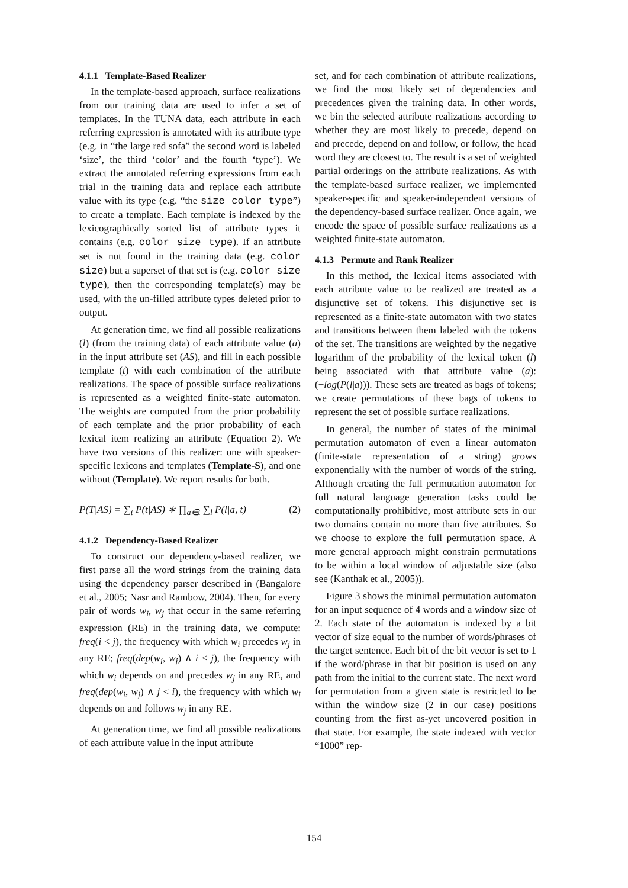4.1.1 Template-Based Realizer
In the template-based approach, surface realizations from our training data are used to infer a set of templates. In the TUNA data, each attribute in each referring expression is annotated with its attribute type (e.g. in “the large red sofa” the second word is labeled ‘size’, the third ‘color’ and the fourth ‘type’). We extract the annotated referring expressions from each trial in the training data and replace each attribute value with its type (e.g. “the size color type”) to create a template. Each template is indexed by the lexicographically sorted list of attribute types it contains (e.g. color size type). If an attribute set is not found in the training data (e.g. color size) but a superset of that set is (e.g. color size type), then the corresponding template(s) may be used, with the un-filled attribute types deleted prior to output.
At generation time, we find all possible realizations (l) (from the training data) of each attribute value (a) in the input attribute set (AS), and fill in each possible template (t) with each combination of the attribute realizations. The space of possible surface realizations is represented as a weighted finite-state automaton. The weights are computed from the prior probability of each template and the prior probability of each lexical item realizing an attribute (Equation 2). We have two versions of this realizer: one with speaker-specific lexicons and templates (Template-S), and one without (Template). We report results for both.
P(T|AS) = ∑<sub>t</sub> P(t|AS) ∗ ∏<sub>a∈t</sub> ∑<sub>l</sub> P(l|a, t) (2)
4.1.2 Dependency-Based Realizer
To construct our dependency-based realizer, we first parse all the word strings from the training data using the dependency parser described in (Bangalore et al., 2005; Nasr and Rambow, 2004). Then, for every pair of words w<sub>i</sub>, w<sub>j</sub> that occur in the same referring expression (RE) in the training data, we compute: freq(i < j), the frequency with which w<sub>i</sub> precedes w<sub>j</sub> in any RE; freq(dep(w<sub>i</sub>, w<sub>j</sub>) ∧ i < j), the frequency with which w<sub>i</sub> depends on and precedes w<sub>j</sub> in any RE, and freq(dep(w<sub>i</sub>, w<sub>j</sub>) ∧ j < i), the frequency with which w<sub>i</sub> depends on and follows w<sub>j</sub> in any RE.
At generation time, we find all possible realizations of each attribute value in the input attribute
set, and for each combination of attribute realizations, we find the most likely set of dependencies and precedences given the training data. In other words, we bin the selected attribute realizations according to whether they are most likely to precede, depend on and precede, depend on and follow, or follow, the head word they are closest to. The result is a set of weighted partial orderings on the attribute realizations. As with the template-based surface realizer, we implemented speaker-specific and speaker-independent versions of the dependency-based surface realizer. Once again, we encode the space of possible surface realizations as a weighted finite-state automaton.
4.1.3 Permute and Rank Realizer
In this method, the lexical items associated with each attribute value to be realized are treated as a disjunctive set of tokens. This disjunctive set is represented as a finite-state automaton with two states and transitions between them labeled with the tokens of the set. The transitions are weighted by the negative logarithm of the probability of the lexical token (l) being associated with that attribute value (a): (−log(P(l|a))). These sets are treated as bags of tokens; we create permutations of these bags of tokens to represent the set of possible surface realizations.
In general, the number of states of the minimal permutation automaton of even a linear automaton (finite-state representation of a string) grows exponentially with the number of words of the string. Although creating the full permutation automaton for full natural language generation tasks could be computationally prohibitive, most attribute sets in our two domains contain no more than five attributes. So we choose to explore the full permutation space. A more general approach might constrain permutations to be within a local window of adjustable size (also see (Kanthak et al., 2005)).
Figure 3 shows the minimal permutation automaton for an input sequence of 4 words and a window size of 2. Each state of the automaton is indexed by a bit vector of size equal to the number of words/phrases of the target sentence. Each bit of the bit vector is set to 1 if the word/phrase in that bit position is used on any path from the initial to the current state. The next word for permutation from a given state is restricted to be within the window size (2 in our case) positions counting from the first as-yet uncovered position in that state. For example, the state indexed with vector “1000” rep-
154